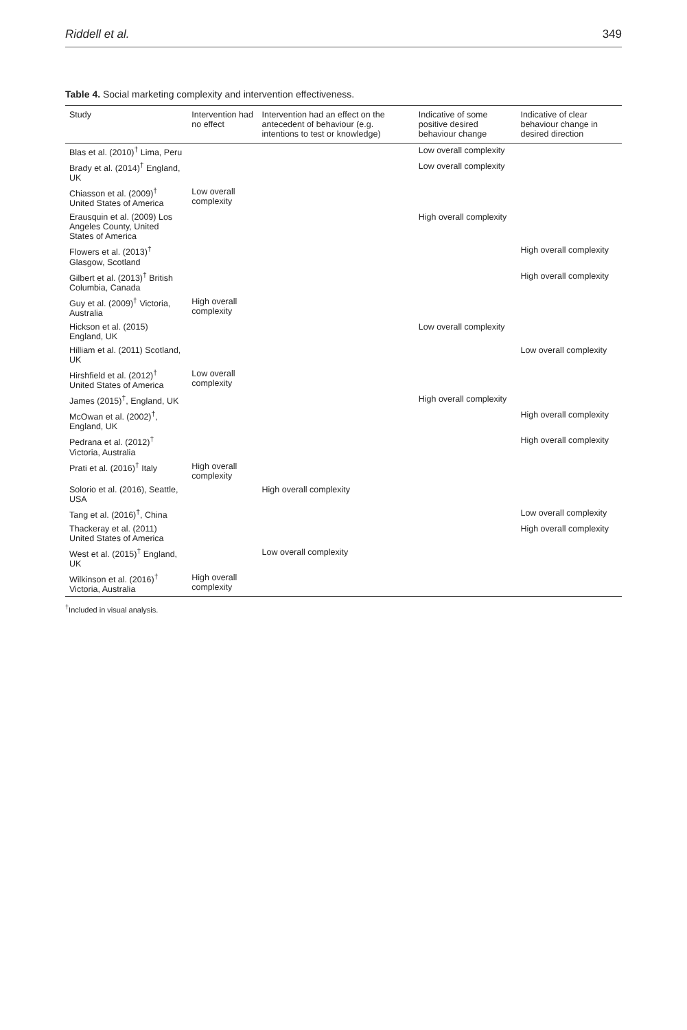Riddell et al. 349
Table 4. Social marketing complexity and intervention effectiveness.
| Study | Intervention had no effect | Intervention had an effect on the antecedent of behaviour (e.g. intentions to test or knowledge) | Indicative of some positive desired behaviour change | Indicative of clear behaviour change in desired direction |
| --- | --- | --- | --- | --- |
| Blas et al. (2010)<sup>†</sup> Lima, Peru | | | Low overall complexity | |
| Brady et al. (2014)<sup>†</sup> England, UK | | | Low overall complexity | |
| Chiasson et al. (2009)<sup>†</sup> United States of America | Low overall complexity | | | |
| Erausquin et al. (2009) Los Angeles County, United States of America | | | High overall complexity | |
| Flowers et al. (2013)<sup>†</sup> Glasgow, Scotland | | | | High overall complexity |
| Gilbert et al. (2013)<sup>†</sup> British Columbia, Canada | | | | High overall complexity |
| Guy et al. (2009)<sup>†</sup> Victoria, Australia | High overall complexity | | | |
| Hickson et al. (2015) England, UK | | | Low overall complexity | |
| Hilliam et al. (2011) Scotland, UK | | | | Low overall complexity |
| Hirshfield et al. (2012)<sup>†</sup> United States of America | Low overall complexity | | | |
| James (2015)<sup>†</sup>, England, UK | | | High overall complexity | |
| McOwan et al. (2002)<sup>†</sup>, England, UK | | | | High overall complexity |
| Pedrana et al. (2012)<sup>†</sup> Victoria, Australia | | | | High overall complexity |
| Prati et al. (2016)<sup>†</sup> Italy | High overall complexity | | | |
| Solorio et al. (2016), Seattle, USA | | High overall complexity | | |
| Tang et al. (2016)<sup>†</sup>, China | | | | Low overall complexity |
| Thackeray et al. (2011) United States of America | | | | High overall complexity |
| West et al. (2015)<sup>†</sup> England, UK | | Low overall complexity | | |
| Wilkinson et al. (2016)<sup>†</sup> Victoria, Australia | High overall complexity | | | |
<sup>†</sup> Included in visual analysis.